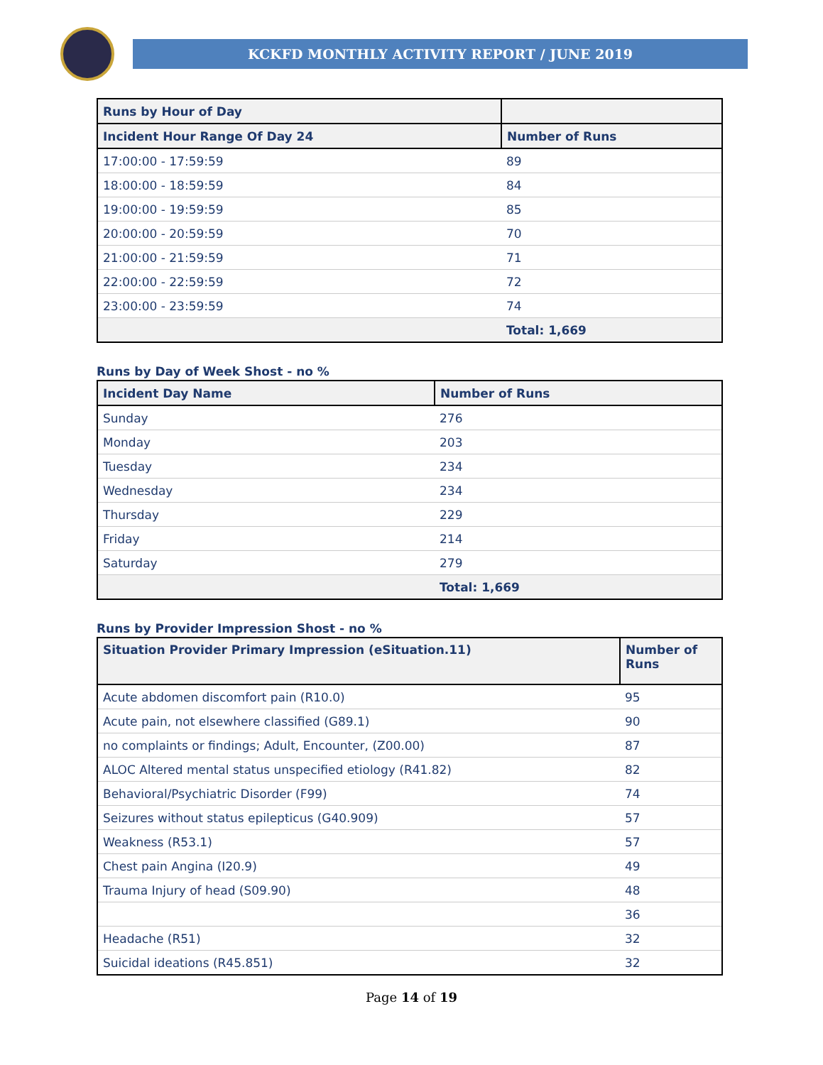KCKFD MONTHLY ACTIVITY REPORT / JUNE 2019
| Runs by Hour of Day | |
| --- | --- |
| Incident Hour Range Of Day 24 | Number of Runs |
| 17:00:00 - 17:59:59 | 89 |
| 18:00:00 - 18:59:59 | 84 |
| 19:00:00 - 19:59:59 | 85 |
| 20:00:00 - 20:59:59 | 70 |
| 21:00:00 - 21:59:59 | 71 |
| 22:00:00 - 22:59:59 | 72 |
| 23:00:00 - 23:59:59 | 74 |
| | Total: 1,669 |
Runs by Day of Week Shost - no %
| Incident Day Name | Number of Runs |
| --- | --- |
| Sunday | 276 |
| Monday | 203 |
| Tuesday | 234 |
| Wednesday | 234 |
| Thursday | 229 |
| Friday | 214 |
| Saturday | 279 |
| | Total: 1,669 |
Runs by Provider Impression Shost - no %
| Situation Provider Primary Impression (eSituation.11) | Number of Runs |
| --- | --- |
| Acute abdomen discomfort pain (R10.0) | 95 |
| Acute pain, not elsewhere classified (G89.1) | 90 |
| no complaints or findings; Adult, Encounter, (Z00.00) | 87 |
| ALOC Altered mental status unspecified etiology (R41.82) | 82 |
| Behavioral/Psychiatric Disorder (F99) | 74 |
| Seizures without status epilepticus (G40.909) | 57 |
| Weakness (R53.1) | 57 |
| Chest pain Angina (I20.9) | 49 |
| Trauma Injury of head (S09.90) | 48 |
| | 36 |
| Headache (R51) | 32 |
| Suicidal ideations (R45.851) | 32 |
Page 14 of 19